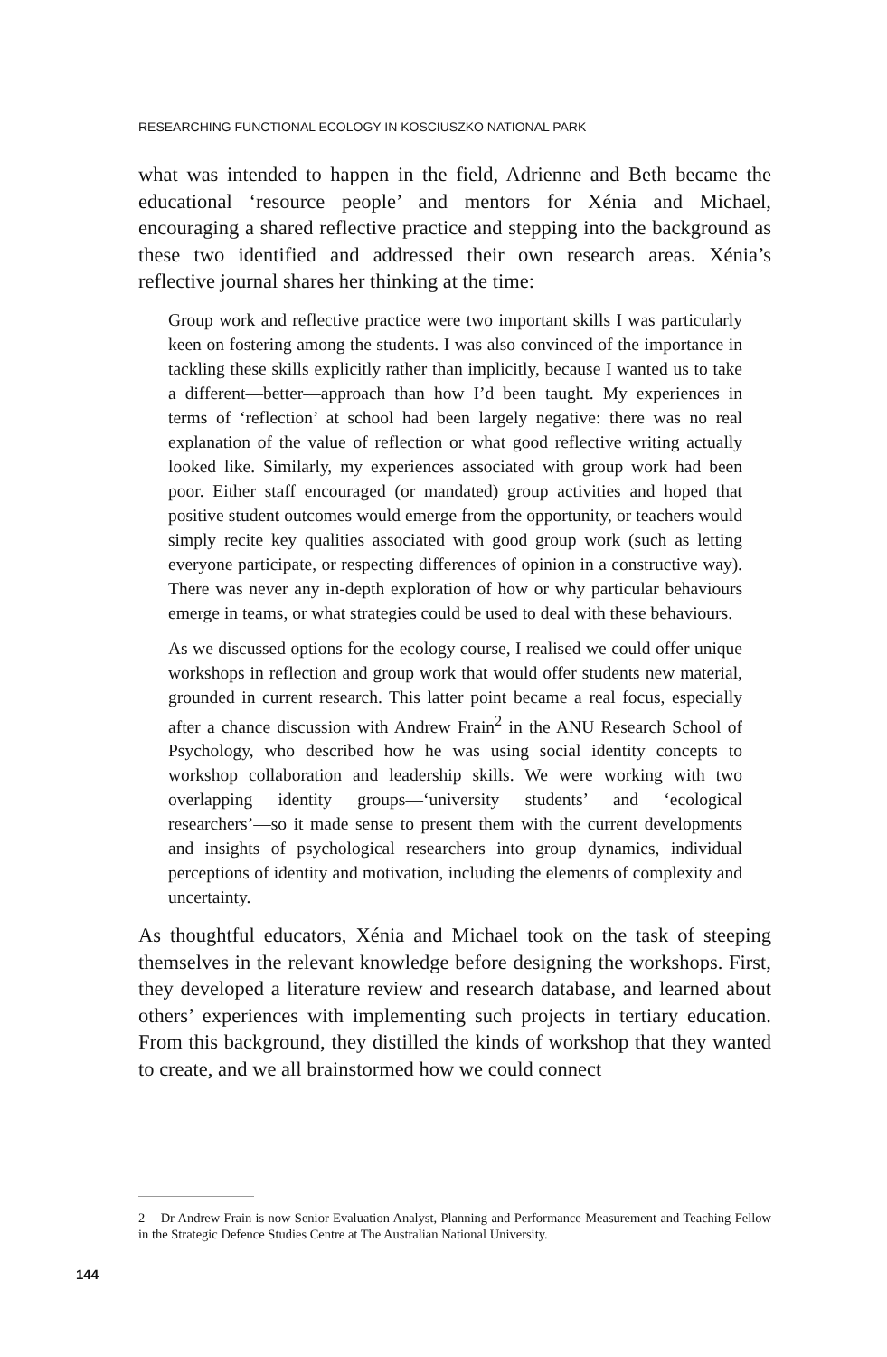RESEARCHING FUNCTIONAL ECOLOGY IN KOSCIUSZKO NATIONAL PARK
what was intended to happen in the field, Adrienne and Beth became the educational ‘resource people’ and mentors for Xénia and Michael, encouraging a shared reflective practice and stepping into the background as these two identified and addressed their own research areas. Xénia’s reflective journal shares her thinking at the time:
Group work and reflective practice were two important skills I was particularly keen on fostering among the students. I was also convinced of the importance in tackling these skills explicitly rather than implicitly, because I wanted us to take a different—better—approach than how I’d been taught. My experiences in terms of ‘reflection’ at school had been largely negative: there was no real explanation of the value of reflection or what good reflective writing actually looked like. Similarly, my experiences associated with group work had been poor. Either staff encouraged (or mandated) group activities and hoped that positive student outcomes would emerge from the opportunity, or teachers would simply recite key qualities associated with good group work (such as letting everyone participate, or respecting differences of opinion in a constructive way). There was never any in-depth exploration of how or why particular behaviours emerge in teams, or what strategies could be used to deal with these behaviours.
As we discussed options for the ecology course, I realised we could offer unique workshops in reflection and group work that would offer students new material, grounded in current research. This latter point became a real focus, especially after a chance discussion with Andrew Frain<sup>2</sup> in the ANU Research School of Psychology, who described how he was using social identity concepts to workshop collaboration and leadership skills. We were working with two overlapping identity groups—‘university students’ and ‘ecological researchers’—so it made sense to present them with the current developments and insights of psychological researchers into group dynamics, individual perceptions of identity and motivation, including the elements of complexity and uncertainty.
As thoughtful educators, Xénia and Michael took on the task of steeping themselves in the relevant knowledge before designing the workshops. First, they developed a literature review and research database, and learned about others’ experiences with implementing such projects in tertiary education. From this background, they distilled the kinds of workshop that they wanted to create, and we all brainstormed how we could connect
2 Dr Andrew Frain is now Senior Evaluation Analyst, Planning and Performance Measurement and Teaching Fellow in the Strategic Defence Studies Centre at The Australian National University.
144